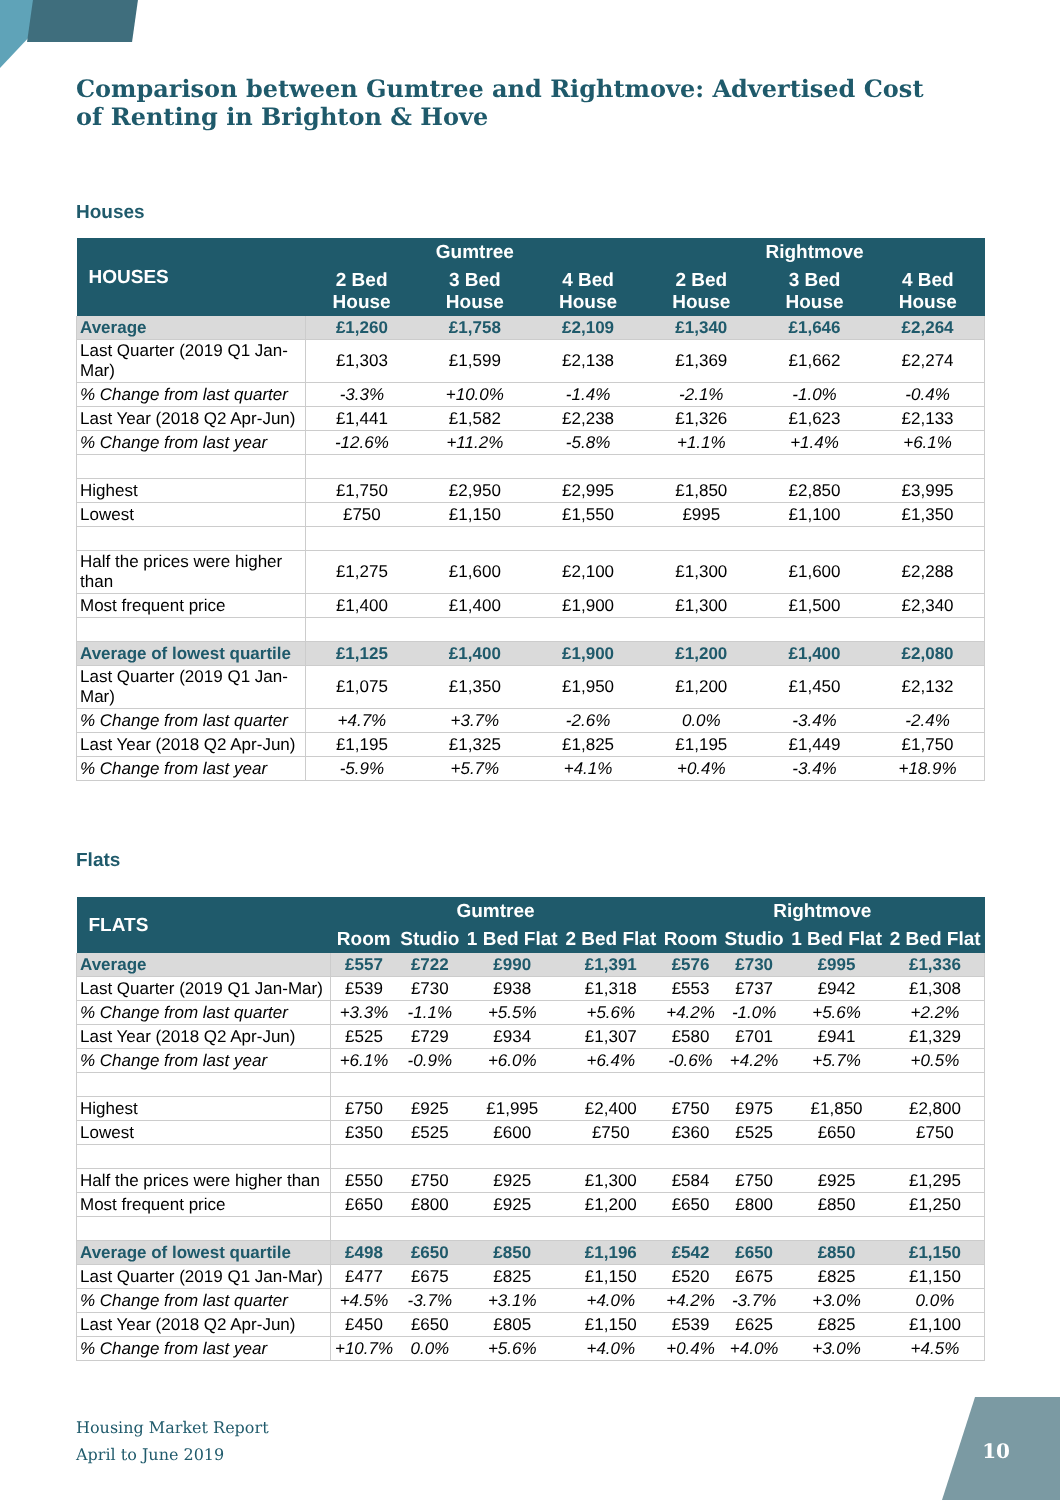Comparison between Gumtree and Rightmove: Advertised Cost of Renting in Brighton & Hove
Houses
| HOUSES | Gumtree | | | Rightmove | | |
| --- | --- | --- | --- | --- | --- | --- |
| | 2 Bed House | 3 Bed House | 4 Bed House | 2 Bed House | 3 Bed House | 4 Bed House |
| Average | £1,260 | £1,758 | £2,109 | £1,340 | £1,646 | £2,264 |
| Last Quarter (2019 Q1 Jan-Mar) | £1,303 | £1,599 | £2,138 | £1,369 | £1,662 | £2,274 |
| % Change from last quarter | -3.3% | +10.0% | -1.4% | -2.1% | -1.0% | -0.4% |
| Last Year (2018 Q2 Apr-Jun) | £1,441 | £1,582 | £2,238 | £1,326 | £1,623 | £2,133 |
| % Change from last year | -12.6% | +11.2% | -5.8% | +1.1% | +1.4% | +6.1% |
| Highest | £1,750 | £2,950 | £2,995 | £1,850 | £2,850 | £3,995 |
| Lowest | £750 | £1,150 | £1,550 | £995 | £1,100 | £1,350 |
| Half the prices were higher than | £1,275 | £1,600 | £2,100 | £1,300 | £1,600 | £2,288 |
| Most frequent price | £1,400 | £1,400 | £1,900 | £1,300 | £1,500 | £2,340 |
| Average of lowest quartile | £1,125 | £1,400 | £1,900 | £1,200 | £1,400 | £2,080 |
| Last Quarter (2019 Q1 Jan-Mar) | £1,075 | £1,350 | £1,950 | £1,200 | £1,450 | £2,132 |
| % Change from last quarter | +4.7% | +3.7% | -2.6% | 0.0% | -3.4% | -2.4% |
| Last Year (2018 Q2 Apr-Jun) | £1,195 | £1,325 | £1,825 | £1,195 | £1,449 | £1,750 |
| % Change from last year | -5.9% | +5.7% | +4.1% | +0.4% | -3.4% | +18.9% |
Flats
| FLATS | Gumtree | | | | Rightmove | | | |
| --- | --- | --- | --- | --- | --- | --- | --- | --- |
| | Room | Studio | 1 Bed Flat | 2 Bed Flat | Room | Studio | 1 Bed Flat | 2 Bed Flat |
| Average | £557 | £722 | £990 | £1,391 | £576 | £730 | £995 | £1,336 |
| Last Quarter (2019 Q1 Jan-Mar) | £539 | £730 | £938 | £1,318 | £553 | £737 | £942 | £1,308 |
| % Change from last quarter | +3.3% | -1.1% | +5.5% | +5.6% | +4.2% | -1.0% | +5.6% | +2.2% |
| Last Year (2018 Q2 Apr-Jun) | £525 | £729 | £934 | £1,307 | £580 | £701 | £941 | £1,329 |
| % Change from last year | +6.1% | -0.9% | +6.0% | +6.4% | -0.6% | +4.2% | +5.7% | +0.5% |
| Highest | £750 | £925 | £1,995 | £2,400 | £750 | £975 | £1,850 | £2,800 |
| Lowest | £350 | £525 | £600 | £750 | £360 | £525 | £650 | £750 |
| Half the prices were higher than | £550 | £750 | £925 | £1,300 | £584 | £750 | £925 | £1,295 |
| Most frequent price | £650 | £800 | £925 | £1,200 | £650 | £800 | £850 | £1,250 |
| Average of lowest quartile | £498 | £650 | £850 | £1,196 | £542 | £650 | £850 | £1,150 |
| Last Quarter (2019 Q1 Jan-Mar) | £477 | £675 | £825 | £1,150 | £520 | £675 | £825 | £1,150 |
| % Change from last quarter | +4.5% | -3.7% | +3.1% | +4.0% | +4.2% | -3.7% | +3.0% | 0.0% |
| Last Year (2018 Q2 Apr-Jun) | £450 | £650 | £805 | £1,150 | £539 | £625 | £825 | £1,100 |
| % Change from last year | +10.7% | 0.0% | +5.6% | +4.0% | +0.4% | +4.0% | +3.0% | +4.5% |
Housing Market Report
April to June 2019
10